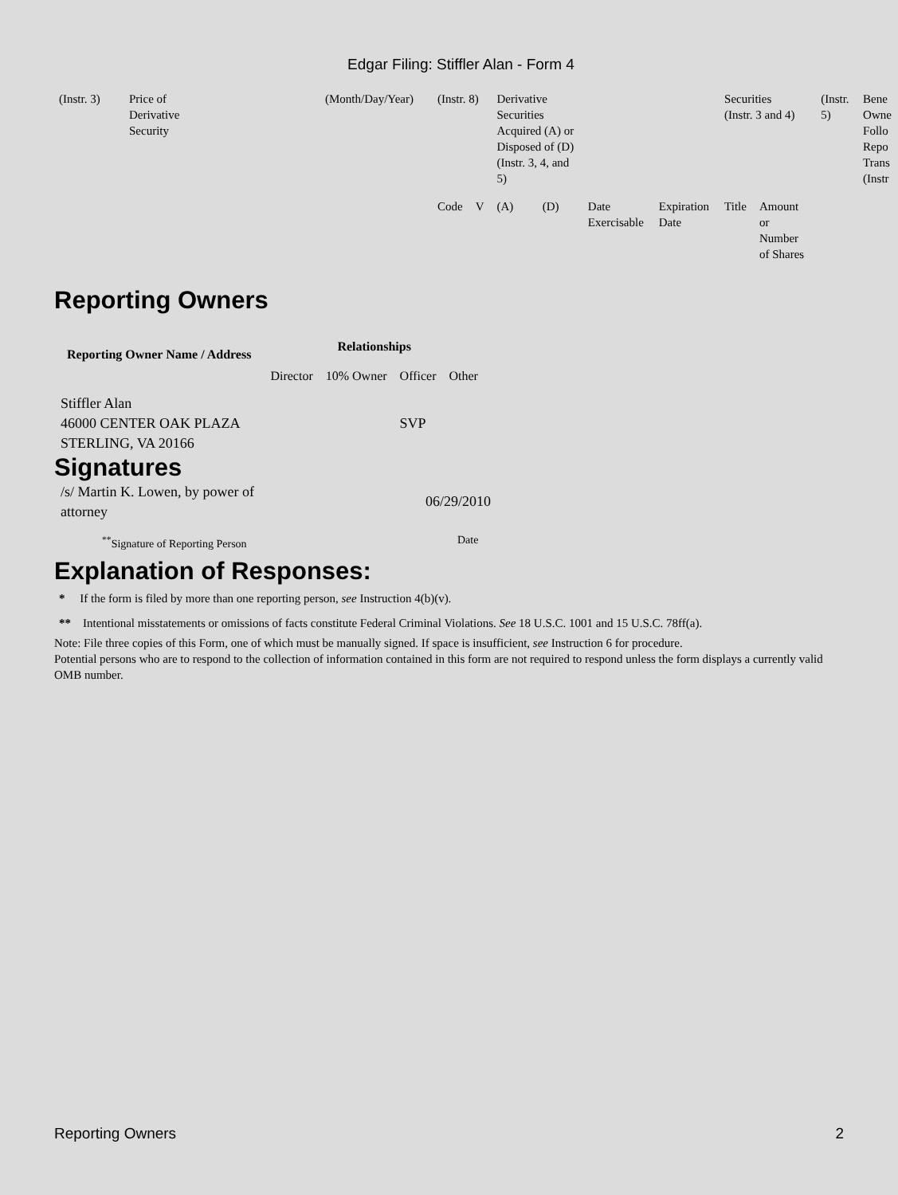Edgar Filing: Stiffler Alan - Form 4
| (Instr. 3) | Price of Derivative Security | (Month/Day/Year) | (Instr. 8) | | Derivative Securities Acquired (A) or Disposed of (D) (Instr. 3, 4, and 5) | | | | Securities (Instr. 3 and 4) | | (Instr. 5) | Bene Owne Follo Repo Trans (Instr |
| | | | Code | V | (A) | (D) | Date Exercisable | Expiration Date | Title | Amount or Number of Shares | | |
Reporting Owners
| Reporting Owner Name / Address | Relationships | | | |
| --- | --- | --- | --- | --- |
| | Director | 10% Owner | Officer | Other |
| Stiffler Alan 46000 CENTER OAK PLAZA STERLING, VA 20166 | | | SVP | |
Signatures
| /s/ Martin K. Lowen, by power of attorney | 06/29/2010 |
| <sup>**</sup> Signature of Reporting Person | Date |
Explanation of Responses:
* If the form is filed by more than one reporting person, see Instruction 4(b)(v).
** Intentional misstatements or omissions of facts constitute Federal Criminal Violations. See 18 U.S.C. 1001 and 15 U.S.C. 78ff(a).
Note: File three copies of this Form, one of which must be manually signed. If space is insufficient, see Instruction 6 for procedure.
Potential persons who are to respond to the collection of information contained in this form are not required to respond unless the form displays a currently valid OMB number.
Reporting Owners 2